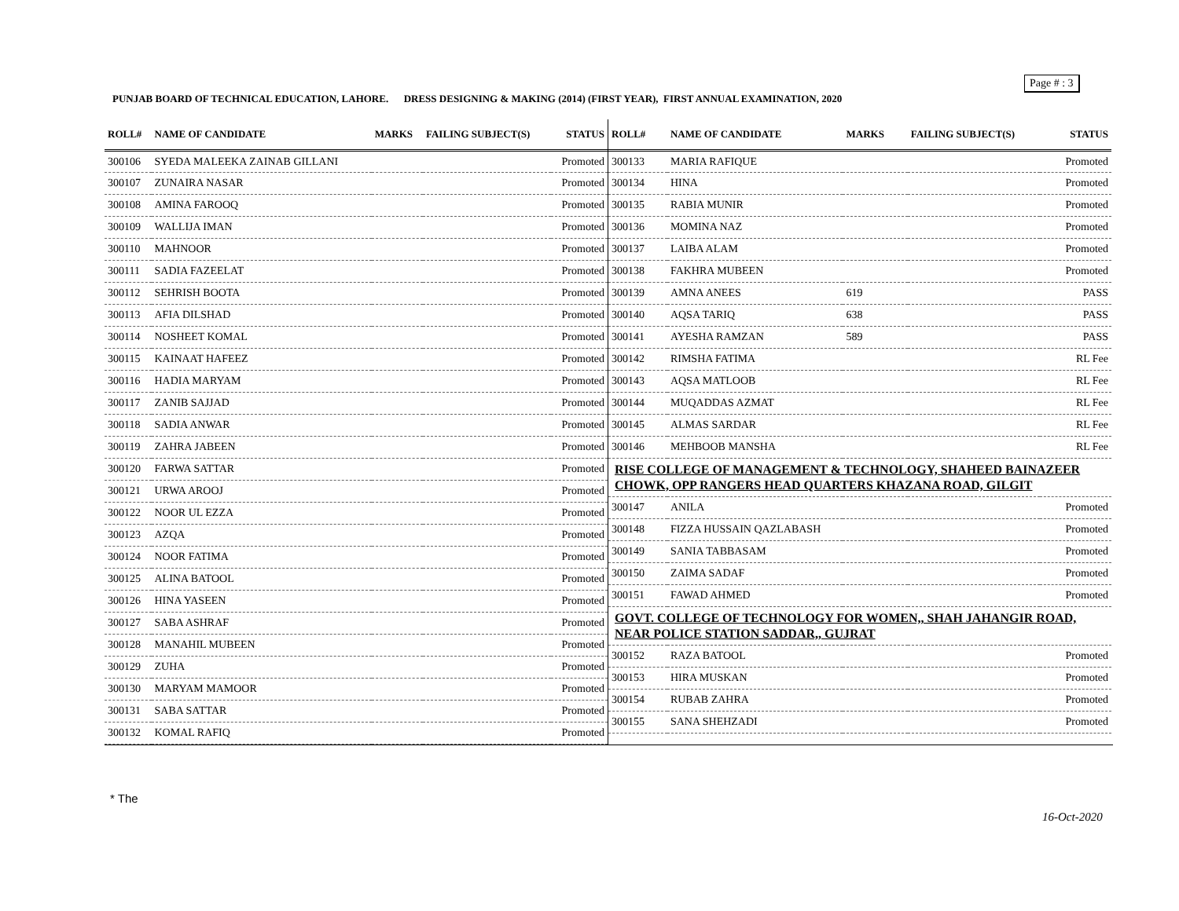Page # : 3
PUNJAB BOARD OF TECHNICAL EDUCATION, LAHORE. DRESS DESIGNING & MAKING (2014) (FIRST YEAR), FIRST ANNUAL EXAMINATION, 2020
| ROLL# | NAME OF CANDIDATE | MARKS | FAILING SUBJECT(S) | STATUS |
| --- | --- | --- | --- | --- |
| 300106 | SYEDA MALEEKA ZAINAB GILLANI | | | Promoted |
| 300107 | ZUNAIRA NASAR | | | Promoted |
| 300108 | AMINA FAROOQ | | | Promoted |
| 300109 | WALLIJA IMAN | | | Promoted |
| 300110 | MAHNOOR | | | Promoted |
| 300111 | SADIA FAZEELAT | | | Promoted |
| 300112 | SEHRISH BOOTA | | | Promoted |
| 300113 | AFIA DILSHAD | | | Promoted |
| 300114 | NOSHEET KOMAL | | | Promoted |
| 300115 | KAINAAT HAFEEZ | | | Promoted |
| 300116 | HADIA MARYAM | | | Promoted |
| 300117 | ZANIB SAJJAD | | | Promoted |
| 300118 | SADIA ANWAR | | | Promoted |
| 300119 | ZAHRA JABEEN | | | Promoted |
| 300120 | FARWA SATTAR | | | Promoted |
| 300121 | URWA AROOJ | | | Promoted |
| 300122 | NOOR UL EZZA | | | Promoted |
| 300123 | AZQA | | | Promoted |
| 300124 | NOOR FATIMA | | | Promoted |
| 300125 | ALINA BATOOL | | | Promoted |
| 300126 | HINA YASEEN | | | Promoted |
| 300127 | SABA ASHRAF | | | Promoted |
| 300128 | MANAHIL MUBEEN | | | Promoted |
| 300129 | ZUHA | | | Promoted |
| 300130 | MARYAM MAMOOR | | | Promoted |
| 300131 | SABA SATTAR | | | Promoted |
| 300132 | KOMAL RAFIQ | | | Promoted |
| ROLL# | NAME OF CANDIDATE | MARKS | FAILING SUBJECT(S) | STATUS |
| --- | --- | --- | --- | --- |
| 300133 | MARIA RAFIQUE | | | Promoted |
| 300134 | HINA | | | Promoted |
| 300135 | RABIA MUNIR | | | Promoted |
| 300136 | MOMINA NAZ | | | Promoted |
| 300137 | LAIBA ALAM | | | Promoted |
| 300138 | FAKHRA MUBEEN | | | Promoted |
| 300139 | AMNA ANEES | 619 | | PASS |
| 300140 | AQSA TARIQ | 638 | | PASS |
| 300141 | AYESHA RAMZAN | 589 | | PASS |
| 300142 | RIMSHA FATIMA | | | RL Fee |
| 300143 | AQSA MATLOOB | | | RL Fee |
| 300144 | MUQADDAS AZMAT | | | RL Fee |
| 300145 | ALMAS SARDAR | | | RL Fee |
| 300146 | MEHBOOB MANSHA | | | RL Fee |
| RISE COLLEGE OF MANAGEMENT & TECHNOLOGY, SHAHEED BAINAZEER CHOWK, OPP RANGERS HEAD QUARTERS KHAZANA ROAD, GILGIT | | | | |
| 300147 | ANILA | | | Promoted |
| 300148 | FIZZA HUSSAIN QAZLABASH | | | Promoted |
| 300149 | SANIA TABBASAM | | | Promoted |
| 300150 | ZAIMA SADAF | | | Promoted |
| 300151 | FAWAD AHMED | | | Promoted |
| GOVT. COLLEGE OF TECHNOLOGY FOR WOMEN,, SHAH JAHANGIR ROAD, NEAR POLICE STATION SADDAR,, GUJRAT | | | | |
| 300152 | RAZA BATOOL | | | Promoted |
| 300153 | HIRA MUSKAN | | | Promoted |
| 300154 | RUBAB ZAHRA | | | Promoted |
| 300155 | SANA SHEHZADI | | | Promoted |
* The
16-Oct-2020